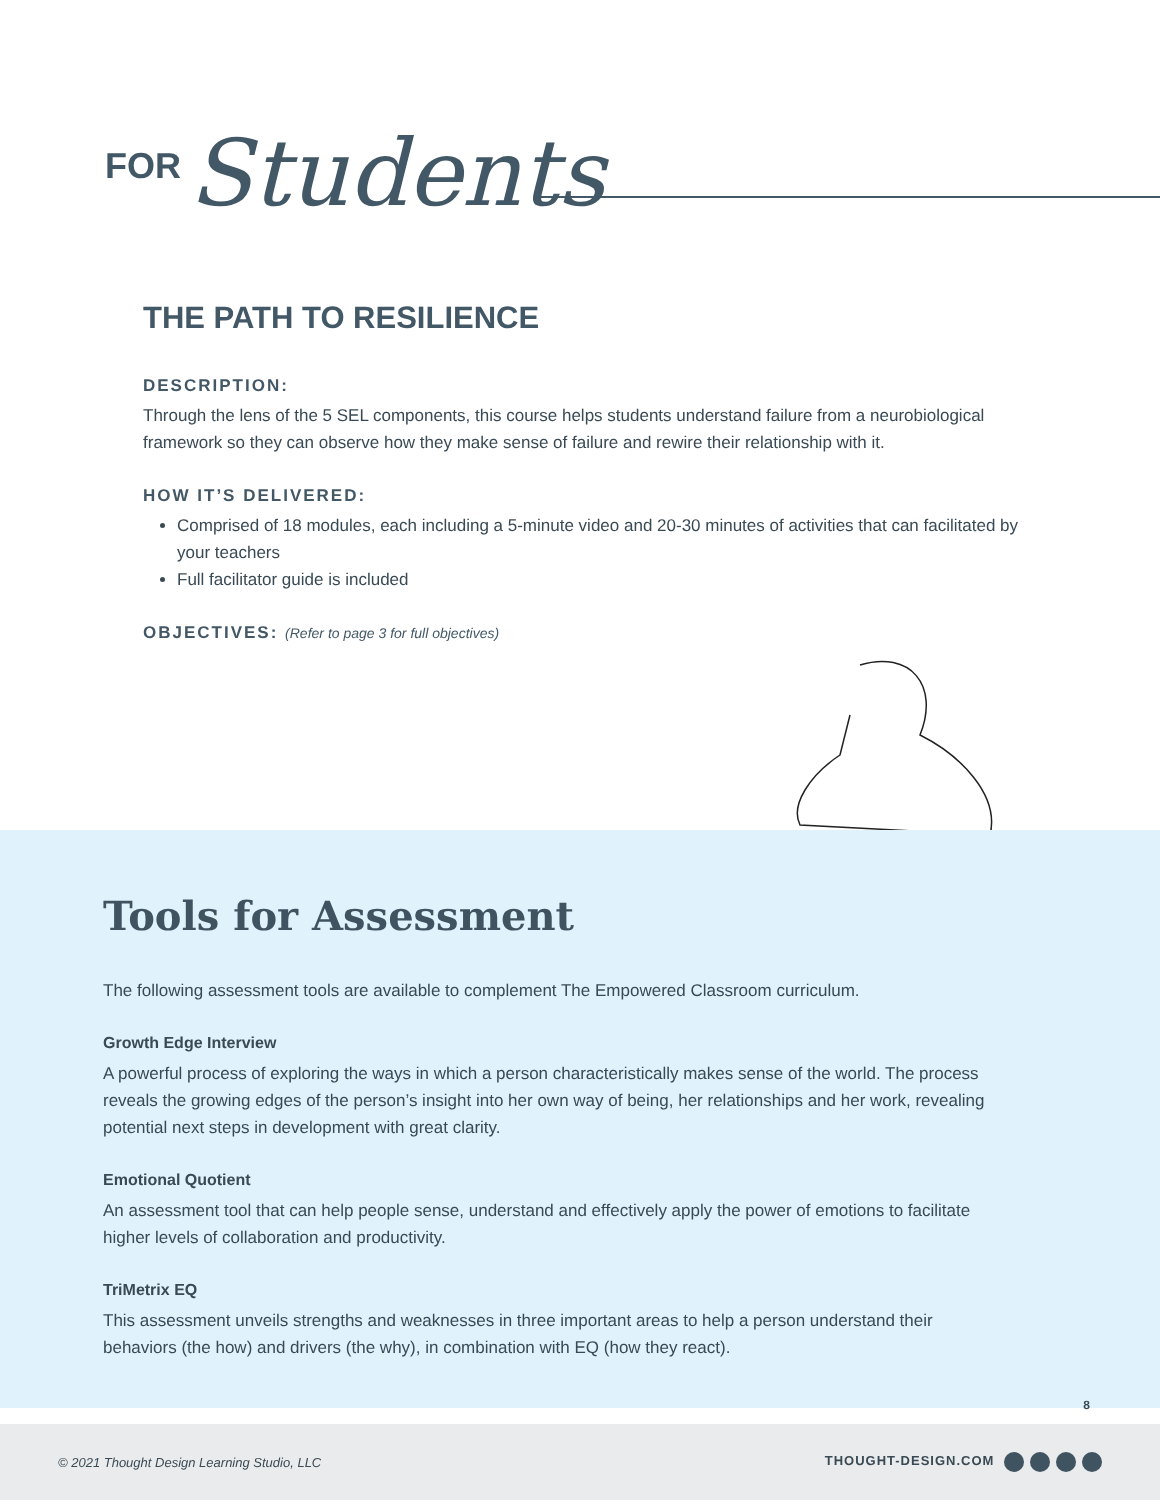FOR Students
THE PATH TO RESILIENCE
DESCRIPTION:
Through the lens of the 5 SEL components, this course helps students understand failure from a neurobiological framework so they can observe how they make sense of failure and rewire their relationship with it.
HOW IT’S DELIVERED:
Comprised of 18 modules, each including a 5-minute video and 20-30 minutes of activities that can facilitated by your teachers
Full facilitator guide is included
OBJECTIVES: (Refer to page 3 for full objectives)
Tools for Assessment
The following assessment tools are available to complement The Empowered Classroom curriculum.
Growth Edge Interview
A powerful process of exploring the ways in which a person characteristically makes sense of the world. The process reveals the growing edges of the person’s insight into her own way of being, her relationships and her work, revealing potential next steps in development with great clarity.
Emotional Quotient
An assessment tool that can help people sense, understand and effectively apply the power of emotions to facilitate higher levels of collaboration and productivity.
TriMetrix EQ
This assessment unveils strengths and weaknesses in three important areas to help a person understand their behaviors (the how) and drivers (the why), in combination with EQ (how they react).
8
© 2021 Thought Design Learning Studio, LLC THOUGHT-DESIGN.COM